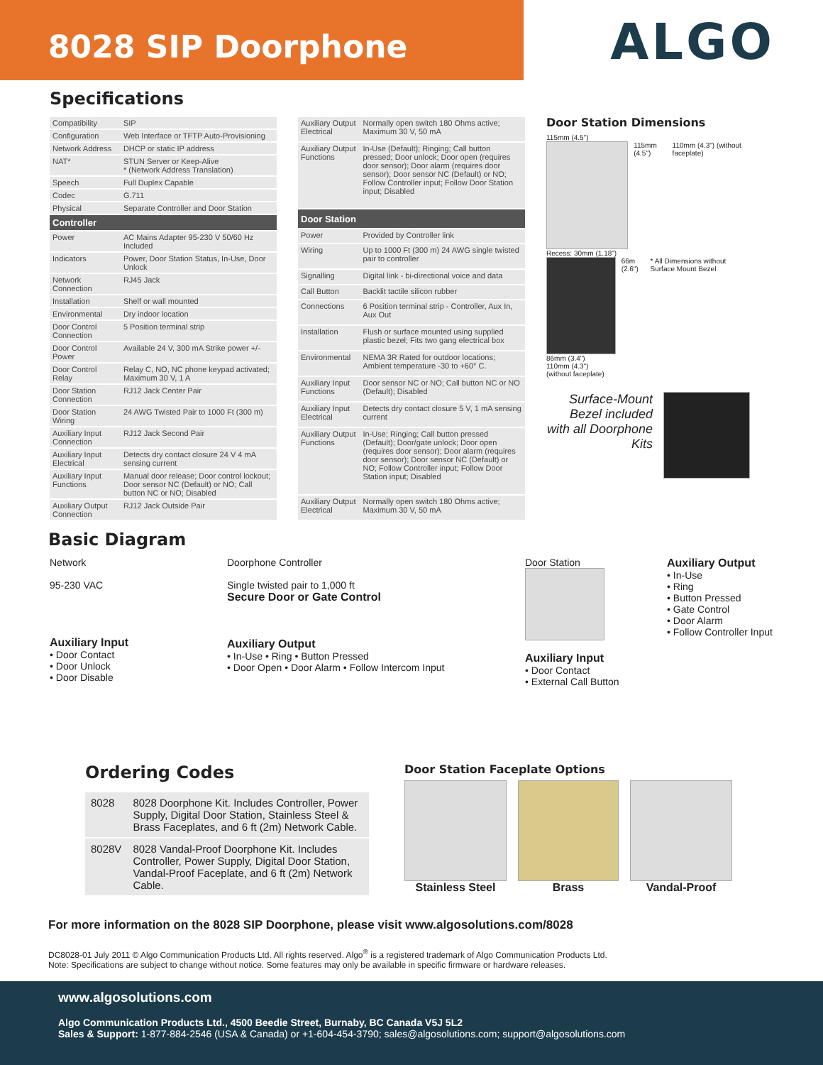8028 SIP Doorphone
ALGO
Specifications
| Compatibility | SIP |
| Configuration | Web Interface or TFTP Auto-Provisioning |
| Network Address | DHCP or static IP address |
| NAT* | STUN Server or Keep-Alive * (Network Address Translation) |
| Speech | Full Duplex Capable |
| Codec | G.711 |
| Physical | Separate Controller and Door Station |
| Controller | |
| Power | AC Mains Adapter 95-230 V 50/60 Hz Included |
| Indicators | Power, Door Station Status, In-Use, Door Unlock |
| Network Connection | RJ45 Jack |
| Installation | Shelf or wall mounted |
| Environmental | Dry indoor location |
| Door Control Connection | 5 Position terminal strip |
| Door Control Power | Available 24 V, 300 mA Strike power +/- |
| Door Control Relay | Relay C, NO, NC phone keypad activated; Maximum 30 V, 1 A |
| Door Station Connection | RJ12 Jack Center Pair |
| Door Station Wiring | 24 AWG Twisted Pair to 1000 Ft (300 m) |
| Auxiliary Input Connection | RJ12 Jack Second Pair |
| Auxiliary Input Electrical | Detects dry contact closure 24 V 4 mA sensing current |
| Auxiliary Input Functions | Manual door release; Door control lockout; Door sensor NC (Default) or NO; Call button NC or NO; Disabled |
| Auxiliary Output Connection | RJ12 Jack Outside Pair |
| Auxiliary Output Electrical | Normally open switch 180 Ohms active; Maximum 30 V, 50 mA |
| Auxiliary Output Functions | In-Use (Default); Ringing; Call button pressed; Door unlock; Door open (requires door sensor); Door alarm (requires door sensor); Door sensor NC (Default) or NO; Follow Controller input; Follow Door Station input; Disabled |
| Door Station | |
| Power | Provided by Controller link |
| Wiring | Up to 1000 Ft (300 m) 24 AWG single twisted pair to controller |
| Signalling | Digital link - bi-directional voice and data |
| Call Button | Backlit tactile silicon rubber |
| Connections | 6 Position terminal strip - Controller, Aux In, Aux Out |
| Installation | Flush or surface mounted using supplied plastic bezel; Fits two gang electrical box |
| Environmental | NEMA 3R Rated for outdoor locations; Ambient temperature -30 to +60° C. |
| Auxiliary Input Functions | Door sensor NC or NO; Call button NC or NO (Default); Disabled |
| Auxiliary Input Electrical | Detects dry contact closure 5 V, 1 mA sensing current |
| Auxiliary Output Functions | In-Use; Ringing; Call button pressed (Default); Door/gate unlock; Door open (requires door sensor); Door alarm (requires door sensor); Door sensor NC (Default) or NO; Follow Controller input; Follow Door Station input; Disabled |
| Auxiliary Output Electrical | Normally open switch 180 Ohms active; Maximum 30 V, 50 mA |
Door Station Dimensions
115mm (4.5")
115mm (4.5") 110mm (4.3") (without faceplate)
Recess: 30mm (1.18")
66m (2.6") * All Dimensions without Surface Mount Bezel
86mm (3.4")
110mm (4.3")
(without faceplate)
Surface-Mount Bezel included with all Doorphone Kits
Basic Diagram
Network
95-230 VAC
Auxiliary Input
• Door Contact
• Door Unlock
• Door Disable
Doorphone Controller
Single twisted pair to 1,000 ft
Secure Door or Gate Control
Auxiliary Output
• In-Use • Ring • Button Pressed
• Door Open • Door Alarm • Follow Intercom Input
Door Station
Auxiliary Input
• Door Contact
• External Call Button
Auxiliary Output
• In-Use
• Ring
• Button Pressed
• Gate Control
• Door Alarm
• Follow Controller Input
Ordering Codes
| 8028 | 8028 Doorphone Kit. Includes Controller, Power Supply, Digital Door Station, Stainless Steel & Brass Faceplates, and 6 ft (2m) Network Cable. |
| 8028V | 8028 Vandal-Proof Doorphone Kit. Includes Controller, Power Supply, Digital Door Station, Vandal-Proof Faceplate, and 6 ft (2m) Network Cable. |
Door Station Faceplate Options
Stainless Steel Brass Vandal-Proof
For more information on the 8028 SIP Doorphone, please visit www.algosolutions.com/8028
DC8028-01 July 2011 © Algo Communication Products Ltd. All rights reserved. Algo<sup>®</sup> is a registered trademark of Algo Communication Products Ltd.
Note: Specifications are subject to change without notice. Some features may only be available in specific firmware or hardware releases.
www.algosolutions.com
Algo Communication Products Ltd., 4500 Beedie Street, Burnaby, BC Canada V5J 5L2
Sales & Support: 1-877-884-2546 (USA & Canada) or +1-604-454-3790; sales@algosolutions.com; support@algosolutions.com